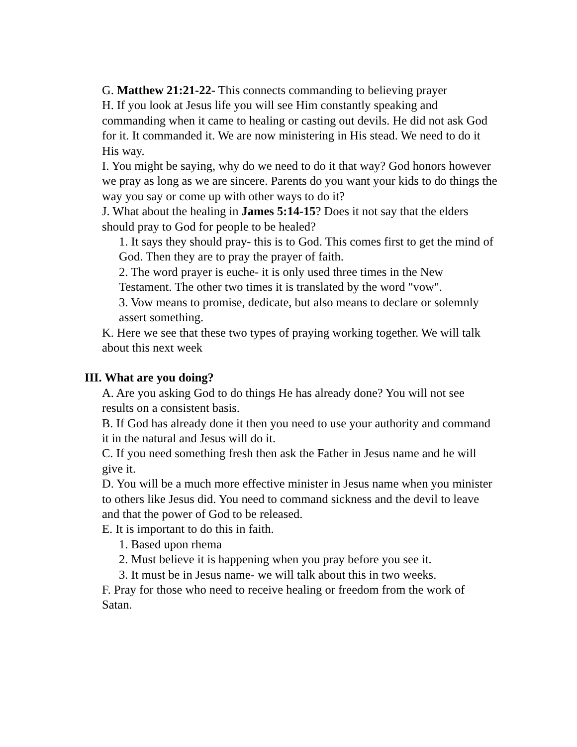G. Matthew 21:21-22- This connects commanding to believing prayer
H. If you look at Jesus life you will see Him constantly speaking and commanding when it came to healing or casting out devils. He did not ask God for it. It commanded it. We are now ministering in His stead. We need to do it His way.
I. You might be saying, why do we need to do it that way? God honors however we pray as long as we are sincere. Parents do you want your kids to do things the way you say or come up with other ways to do it?
J. What about the healing in James 5:14-15? Does it not say that the elders should pray to God for people to be healed?
1. It says they should pray- this is to God. This comes first to get the mind of God. Then they are to pray the prayer of faith.
2. The word prayer is euche- it is only used three times in the New Testament. The other two times it is translated by the word "vow".
3. Vow means to promise, dedicate, but also means to declare or solemnly assert something.
K. Here we see that these two types of praying working together. We will talk about this next week
III. What are you doing?
A. Are you asking God to do things He has already done? You will not see results on a consistent basis.
B. If God has already done it then you need to use your authority and command it in the natural and Jesus will do it.
C. If you need something fresh then ask the Father in Jesus name and he will give it.
D. You will be a much more effective minister in Jesus name when you minister to others like Jesus did. You need to command sickness and the devil to leave and that the power of God to be released.
E. It is important to do this in faith.
1. Based upon rhema
2. Must believe it is happening when you pray before you see it.
3. It must be in Jesus name- we will talk about this in two weeks.
F. Pray for those who need to receive healing or freedom from the work of Satan.